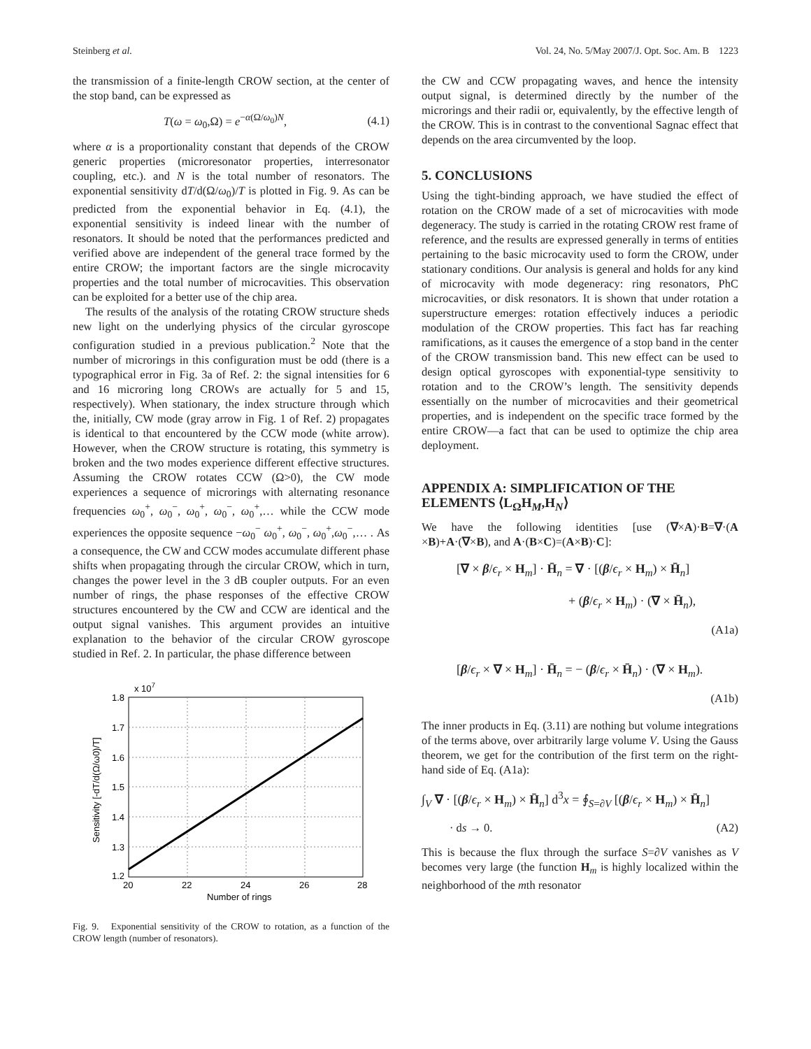Steinberg et al. Vol. 24, No. 5/May 2007/J. Opt. Soc. Am. B 1223
the transmission of a finite-length CROW section, at the center of the stop band, can be expressed as
T(ω = ω<sub>0</sub>,Ω) = e<sup>−α(Ω/ω<sub>0</sub>)N</sup>, (4.1)
where α is a proportionality constant that depends of the CROW generic properties (microresonator properties, interresonator coupling, etc.). and N is the total number of resonators. The exponential sensitivity dT/d(Ω/ω<sub>0</sub>)/T is plotted in Fig. 9. As can be predicted from the exponential behavior in Eq. (4.1), the exponential sensitivity is indeed linear with the number of resonators. It should be noted that the performances predicted and verified above are independent of the general trace formed by the entire CROW; the important factors are the single microcavity properties and the total number of microcavities. This observation can be exploited for a better use of the chip area.
The results of the analysis of the rotating CROW structure sheds new light on the underlying physics of the circular gyroscope configuration studied in a previous publication.<sup>2</sup> Note that the number of microrings in this configuration must be odd (there is a typographical error in Fig. 3a of Ref. 2: the signal intensities for 6 and 16 microring long CROWs are actually for 5 and 15, respectively). When stationary, the index structure through which the, initially, CW mode (gray arrow in Fig. 1 of Ref. 2) propagates is identical to that encountered by the CCW mode (white arrow). However, when the CROW structure is rotating, this symmetry is broken and the two modes experience different effective structures. Assuming the CROW rotates CCW (Ω>0), the CW mode experiences a sequence of microrings with alternating resonance frequencies ω<sub>0</sub><sup>+</sup>, ω<sub>0</sub><sup>−</sup>, ω<sub>0</sub><sup>+</sup>, ω<sub>0</sub><sup>−</sup>, ω<sub>0</sub><sup>+</sup>,… while the CCW mode experiences the opposite sequence −ω<sub>0</sub><sup>−</sup> ω<sub>0</sub><sup>+</sup>, ω<sub>0</sub><sup>−</sup>, ω<sub>0</sub><sup>+</sup>,ω<sub>0</sub><sup>−</sup>,… . As a consequence, the CW and CCW modes accumulate different phase shifts when propagating through the circular CROW, which in turn, changes the power level in the 3 dB coupler outputs. For an even number of rings, the phase responses of the effective CROW structures encountered by the CW and CCW are identical and the output signal vanishes. This argument provides an intuitive explanation to the behavior of the circular CROW gyroscope studied in Ref. 2. In particular, the phase difference between
x 107
1.8
1.7
1.6
1.5
1.4
1.3
1.2
20
22
24
26
28
Number of rings
Sensitivity [-dT/d(Ω/ω0)/T]
Fig. 9. Exponential sensitivity of the CROW to rotation, as a function of the CROW length (number of resonators).
the CW and CCW propagating waves, and hence the intensity output signal, is determined directly by the number of the microrings and their radii or, equivalently, by the effective length of the CROW. This is in contrast to the conventional Sagnac effect that depends on the area circumvented by the loop.
5. CONCLUSIONS
Using the tight-binding approach, we have studied the effect of rotation on the CROW made of a set of microcavities with mode degeneracy. The study is carried in the rotating CROW rest frame of reference, and the results are expressed generally in terms of entities pertaining to the basic microcavity used to form the CROW, under stationary conditions. Our analysis is general and holds for any kind of microcavity with mode degeneracy: ring resonators, PhC microcavities, or disk resonators. It is shown that under rotation a superstructure emerges: rotation effectively induces a periodic modulation of the CROW properties. This fact has far reaching ramifications, as it causes the emergence of a stop band in the center of the CROW transmission band. This new effect can be used to design optical gyroscopes with exponential-type sensitivity to rotation and to the CROW’s length. The sensitivity depends essentially on the number of microcavities and their geometrical properties, and is independent on the specific trace formed by the entire CROW—a fact that can be used to optimize the chip area deployment.
APPENDIX A: SIMPLIFICATION OF THE ELEMENTS ⟨L<sub>Ω</sub>H<sub>M</sub>,H<sub>N</sub>⟩
We have the following identities [use (∇×A)·B=∇·(A ×B)+A·(∇×B), and A·(B×C)=(A×B)·C]:
[∇ × β/ϵ<sub>r</sub> × H<sub>m</sub>] · H̄<sub>n</sub> = ∇ · [(β/ϵ<sub>r</sub> × H<sub>m</sub>) × H̄<sub>n</sub>]
+ (β/ϵ<sub>r</sub> × H<sub>m</sub>) · (∇ × H̄<sub>n</sub>),
(A1a)
[β/ϵ<sub>r</sub> × ∇ × H<sub>m</sub>] · H̄<sub>n</sub> = − (β/ϵ<sub>r</sub> × H̄<sub>n</sub>) · (∇ × H<sub>m</sub>).
(A1b)
The inner products in Eq. (3.11) are nothing but volume integrations of the terms above, over arbitrarily large volume V. Using the Gauss theorem, we get for the contribution of the first term on the right-hand side of Eq. (A1a):
∫<sub>V</sub> ∇ · [(β/ϵ<sub>r</sub> × H<sub>m</sub>) × H̄<sub>n</sub>] d<sup>3</sup>x = ∮<sub>S=∂V</sub> [(β/ϵ<sub>r</sub> × H<sub>m</sub>) × H̄<sub>n</sub>]
· ds → 0. (A2)
This is because the flux through the surface S=∂V vanishes as V becomes very large (the function H<sub>m</sub> is highly localized within the neighborhood of the mth resonator